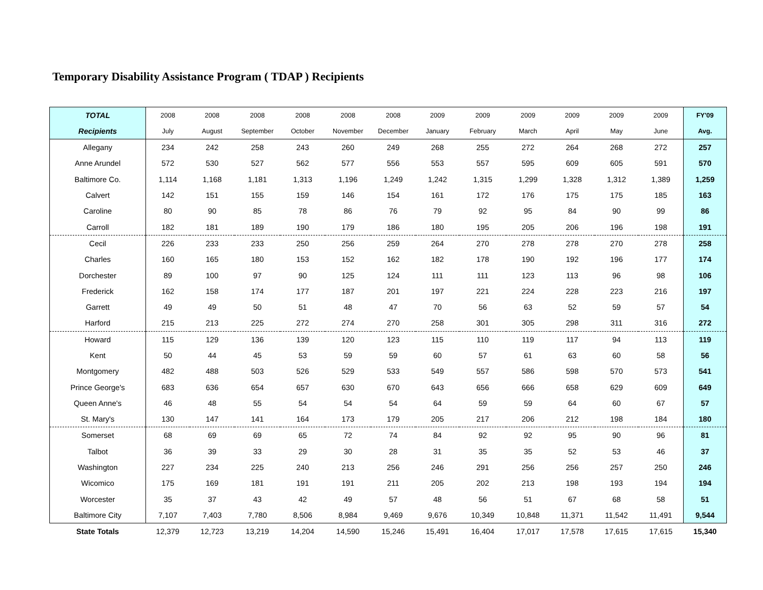Temporary Disability Assistance Program ( TDAP ) Recipients
| TOTAL | 2008 | 2008 | 2008 | 2008 | 2008 | 2008 | 2009 | 2009 | 2009 | 2009 | 2009 | 2009 | FY'09 |
| --- | --- | --- | --- | --- | --- | --- | --- | --- | --- | --- | --- | --- | --- |
| Recipients | July | August | September | October | November | December | January | February | March | April | May | June | Avg. |
| Allegany | 234 | 242 | 258 | 243 | 260 | 249 | 268 | 255 | 272 | 264 | 268 | 272 | 257 |
| Anne Arundel | 572 | 530 | 527 | 562 | 577 | 556 | 553 | 557 | 595 | 609 | 605 | 591 | 570 |
| Baltimore Co. | 1,114 | 1,168 | 1,181 | 1,313 | 1,196 | 1,249 | 1,242 | 1,315 | 1,299 | 1,328 | 1,312 | 1,389 | 1,259 |
| Calvert | 142 | 151 | 155 | 159 | 146 | 154 | 161 | 172 | 176 | 175 | 175 | 185 | 163 |
| Caroline | 80 | 90 | 85 | 78 | 86 | 76 | 79 | 92 | 95 | 84 | 90 | 99 | 86 |
| Carroll | 182 | 181 | 189 | 190 | 179 | 186 | 180 | 195 | 205 | 206 | 196 | 198 | 191 |
| Cecil | 226 | 233 | 233 | 250 | 256 | 259 | 264 | 270 | 278 | 278 | 270 | 278 | 258 |
| Charles | 160 | 165 | 180 | 153 | 152 | 162 | 182 | 178 | 190 | 192 | 196 | 177 | 174 |
| Dorchester | 89 | 100 | 97 | 90 | 125 | 124 | 111 | 111 | 123 | 113 | 96 | 98 | 106 |
| Frederick | 162 | 158 | 174 | 177 | 187 | 201 | 197 | 221 | 224 | 228 | 223 | 216 | 197 |
| Garrett | 49 | 49 | 50 | 51 | 48 | 47 | 70 | 56 | 63 | 52 | 59 | 57 | 54 |
| Harford | 215 | 213 | 225 | 272 | 274 | 270 | 258 | 301 | 305 | 298 | 311 | 316 | 272 |
| Howard | 115 | 129 | 136 | 139 | 120 | 123 | 115 | 110 | 119 | 117 | 94 | 113 | 119 |
| Kent | 50 | 44 | 45 | 53 | 59 | 59 | 60 | 57 | 61 | 63 | 60 | 58 | 56 |
| Montgomery | 482 | 488 | 503 | 526 | 529 | 533 | 549 | 557 | 586 | 598 | 570 | 573 | 541 |
| Prince George's | 683 | 636 | 654 | 657 | 630 | 670 | 643 | 656 | 666 | 658 | 629 | 609 | 649 |
| Queen Anne's | 46 | 48 | 55 | 54 | 54 | 54 | 64 | 59 | 59 | 64 | 60 | 67 | 57 |
| St. Mary's | 130 | 147 | 141 | 164 | 173 | 179 | 205 | 217 | 206 | 212 | 198 | 184 | 180 |
| Somerset | 68 | 69 | 69 | 65 | 72 | 74 | 84 | 92 | 92 | 95 | 90 | 96 | 81 |
| Talbot | 36 | 39 | 33 | 29 | 30 | 28 | 31 | 35 | 35 | 52 | 53 | 46 | 37 |
| Washington | 227 | 234 | 225 | 240 | 213 | 256 | 246 | 291 | 256 | 256 | 257 | 250 | 246 |
| Wicomico | 175 | 169 | 181 | 191 | 191 | 211 | 205 | 202 | 213 | 198 | 193 | 194 | 194 |
| Worcester | 35 | 37 | 43 | 42 | 49 | 57 | 48 | 56 | 51 | 67 | 68 | 58 | 51 |
| Baltimore City | 7,107 | 7,403 | 7,780 | 8,506 | 8,984 | 9,469 | 9,676 | 10,349 | 10,848 | 11,371 | 11,542 | 11,491 | 9,544 |
| State Totals | 12,379 | 12,723 | 13,219 | 14,204 | 14,590 | 15,246 | 15,491 | 16,404 | 17,017 | 17,578 | 17,615 | 17,615 | 15,340 |